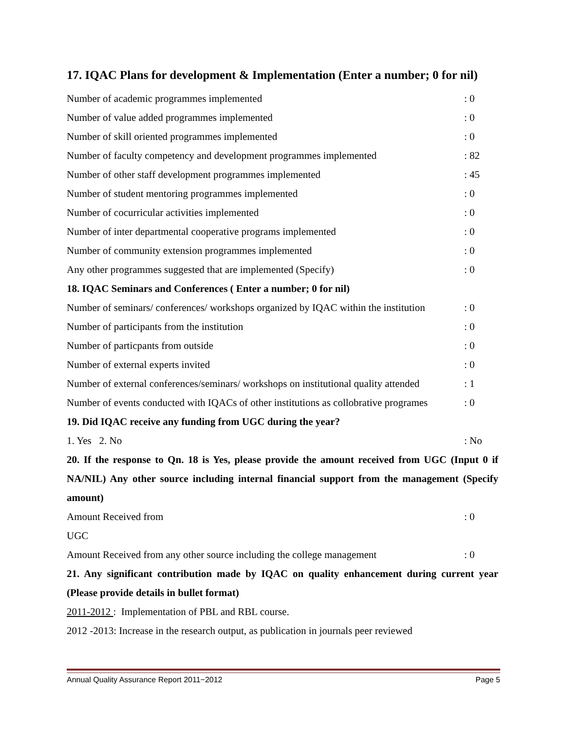17. IQAC Plans for development & Implementation (Enter a number; 0 for nil)
Number of academic programmes implemented: 0
Number of value added programmes implemented: 0
Number of skill oriented programmes implemented: 0
Number of faculty competency and development programmes implemented: 82
Number of other staff development programmes implemented: 45
Number of student mentoring programmes implemented: 0
Number of cocurricular activities implemented: 0
Number of inter departmental cooperative programs implemented: 0
Number of community extension programmes implemented: 0
Any other programmes suggested that are implemented (Specify): 0
18. IQAC Seminars and Conferences ( Enter a number; 0 for nil)
Number of seminars/ conferences/ workshops organized by IQAC within the institution: 0
Number of participants from the institution: 0
Number of particpants from outside: 0
Number of external experts invited: 0
Number of external conferences/seminars/ workshops on institutional quality attended: 1
Number of events conducted with IQACs of other institutions as collobrative programes: 0
19. Did IQAC receive any funding from UGC during the year?
1. Yes 2. No: No
20. If the response to Qn. 18 is Yes, please provide the amount received from UGC (Input 0 if NA/NIL) Any other source including internal financial support from the management (Specify amount)
Amount Received from: 0
UGC
Amount Received from any other source including the college management: 0
21. Any significant contribution made by IQAC on quality enhancement during current year (Please provide details in bullet format)
2011-2012 : Implementation of PBL and RBL course.
2012 -2013: Increase in the research output, as publication in journals peer reviewed
Annual Quality Assurance Report 2011−2012 Page 5